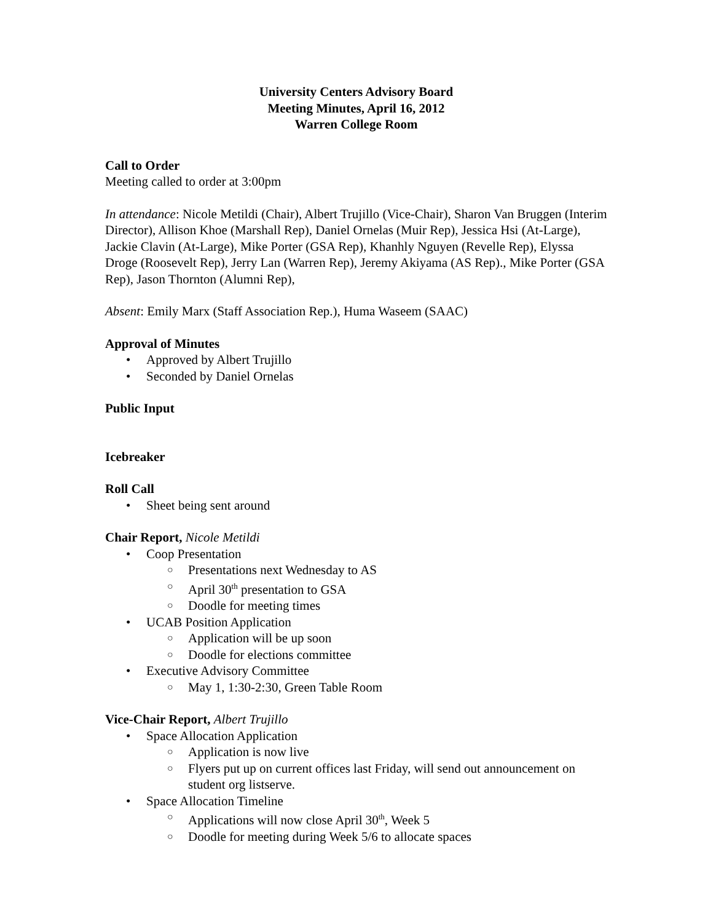University Centers Advisory Board
Meeting Minutes, April 16, 2012
Warren College Room
Call to Order
Meeting called to order at 3:00pm
In attendance: Nicole Metildi (Chair), Albert Trujillo (Vice-Chair), Sharon Van Bruggen (Interim Director), Allison Khoe (Marshall Rep), Daniel Ornelas (Muir Rep), Jessica Hsi (At-Large), Jackie Clavin (At-Large), Mike Porter (GSA Rep), Khanhly Nguyen (Revelle Rep), Elyssa Droge (Roosevelt Rep), Jerry Lan (Warren Rep), Jeremy Akiyama (AS Rep)., Mike Porter (GSA Rep), Jason Thornton (Alumni Rep),
Absent: Emily Marx (Staff Association Rep.), Huma Waseem (SAAC)
Approval of Minutes
• Approved by Albert Trujillo
• Seconded by Daniel Ornelas
Public Input
Icebreaker
Roll Call
• Sheet being sent around
Chair Report, Nicole Metildi
• Coop Presentation
○ Presentations next Wednesday to AS
○ April 30<sup>th</sup> presentation to GSA
○ Doodle for meeting times
• UCAB Position Application
○ Application will be up soon
○ Doodle for elections committee
• Executive Advisory Committee
○ May 1, 1:30-2:30, Green Table Room
Vice-Chair Report, Albert Trujillo
• Space Allocation Application
○ Application is now live
○ Flyers put up on current offices last Friday, will send out announcement on student org listserve.
• Space Allocation Timeline
○ Applications will now close April 30<sup>th</sup>, Week 5
○ Doodle for meeting during Week 5/6 to allocate spaces